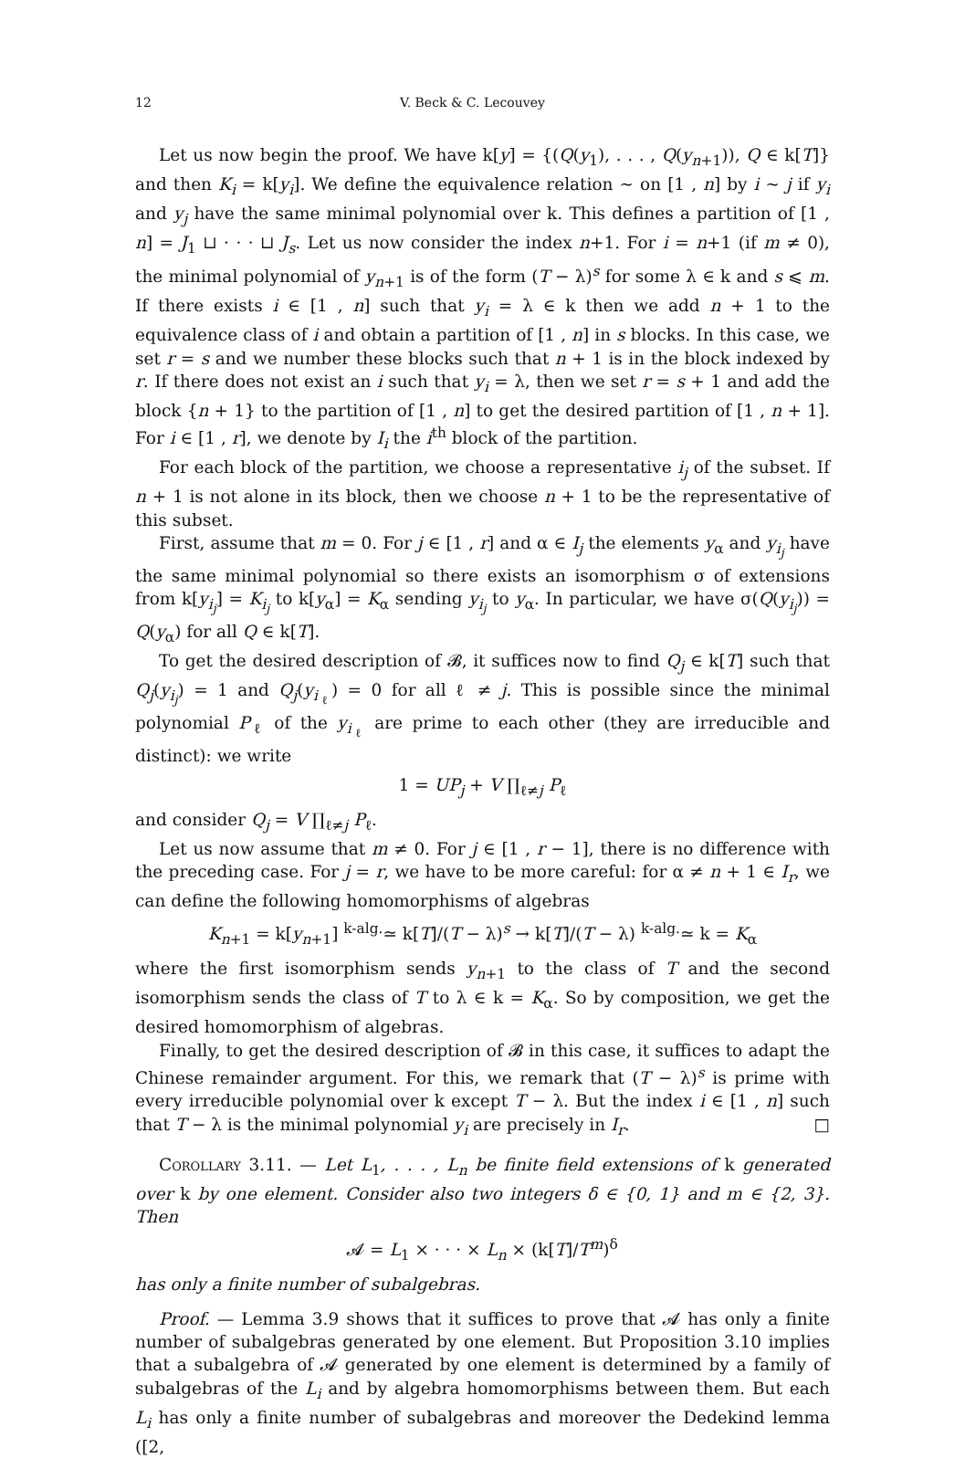12 V. Beck & C. Lecouvey
Let us now begin the proof. We have k[y] = {(Q(y<sub>1</sub>), . . . , Q(y<sub>n+1</sub>)), Q ∈ k[T]} and then K<sub>i</sub> = k[y<sub>i</sub>]. We define the equivalence relation ∼ on [1 , n] by i ∼ j if y<sub>i</sub> and y<sub>j</sub> have the same minimal polynomial over k. This defines a partition of [1 , n] = J<sub>1</sub> ⊔ · · · ⊔ J<sub>s</sub>. Let us now consider the index n+1. For i = n+1 (if m ≠ 0), the minimal polynomial of y<sub>n+1</sub> is of the form (T − λ)<sup>s</sup> for some λ ∈ k and s ⩽ m. If there exists i ∈ [1 , n] such that y<sub>i</sub> = λ ∈ k then we add n + 1 to the equivalence class of i and obtain a partition of [1 , n] in s blocks. In this case, we set r = s and we number these blocks such that n + 1 is in the block indexed by r. If there does not exist an i such that y<sub>i</sub> = λ, then we set r = s + 1 and add the block {n + 1} to the partition of [1 , n] to get the desired partition of [1 , n + 1]. For i ∈ [1 , r], we denote by I<sub>i</sub> the i<sup>th</sup> block of the partition.
For each block of the partition, we choose a representative i<sub>j</sub> of the subset. If n + 1 is not alone in its block, then we choose n + 1 to be the representative of this subset.
First, assume that m = 0. For j ∈ [1 , r] and α ∈ I<sub>j</sub> the elements y<sub>α</sub> and y<sub>i<sub>j</sub></sub> have the same minimal polynomial so there exists an isomorphism σ of extensions from k[y<sub>i<sub>j</sub></sub>] = K<sub>i<sub>j</sub></sub> to k[y<sub>α</sub>] = K<sub>α</sub> sending y<sub>i<sub>j</sub></sub> to y<sub>α</sub>. In particular, we have σ(Q(y<sub>i<sub>j</sub></sub>)) = Q(y<sub>α</sub>) for all Q ∈ k[T].
To get the desired description of 𝓑, it suffices now to find Q<sub>j</sub> ∈ k[T] such that Q<sub>j</sub>(y<sub>i<sub>j</sub></sub>) = 1 and Q<sub>j</sub>(y<sub>i<sub>ℓ</sub></sub>) = 0 for all ℓ ≠ j. This is possible since the minimal polynomial P<sub>ℓ</sub> of the y<sub>i<sub>ℓ</sub></sub> are prime to each other (they are irreducible and distinct): we write
1 = UP<sub>j</sub> + V ∏<sub>ℓ≠j</sub> P<sub>ℓ</sub>
and consider Q<sub>j</sub> = V ∏<sub>ℓ≠j</sub> P<sub>ℓ</sub>.
Let us now assume that m ≠ 0. For j ∈ [1 , r − 1], there is no difference with the preceding case. For j = r, we have to be more careful: for α ≠ n + 1 ∈ I<sub>r</sub>, we can define the following homomorphisms of algebras
K<sub>n+1</sub> = k[y<sub>n+1</sub>] <sup>k-alg.</sup>≃ k[T]/(T − λ)<sup>s</sup> → k[T]/(T − λ) <sup>k-alg.</sup>≃ k = K<sub>α</sub>
where the first isomorphism sends y<sub>n+1</sub> to the class of T and the second isomorphism sends the class of T to λ ∈ k = K<sub>α</sub>. So by composition, we get the desired homomorphism of algebras.
Finally, to get the desired description of 𝓑 in this case, it suffices to adapt the Chinese remainder argument. For this, we remark that (T − λ)<sup>s</sup> is prime with every irreducible polynomial over k except T − λ. But the index i ∈ [1 , n] such that T − λ is the minimal polynomial y<sub>i</sub> are precisely in I<sub>r</sub>. □
Corollary 3.11. — Let L<sub>1</sub>, . . . , L<sub>n</sub> be finite field extensions of k generated over k by one element. Consider also two integers δ ∈ {0, 1} and m ∈ {2, 3}. Then
𝓐 = L<sub>1</sub> × · · · × L<sub>n</sub> × (k[T]/T<sup>m</sup>)<sup>δ</sup>
has only a finite number of subalgebras.
Proof. — Lemma 3.9 shows that it suffices to prove that 𝓐 has only a finite number of subalgebras generated by one element. But Proposition 3.10 implies that a subalgebra of 𝓐 generated by one element is determined by a family of subalgebras of the L<sub>i</sub> and by algebra homomorphisms between them. But each L<sub>i</sub> has only a finite number of subalgebras and moreover the Dedekind lemma ([2,